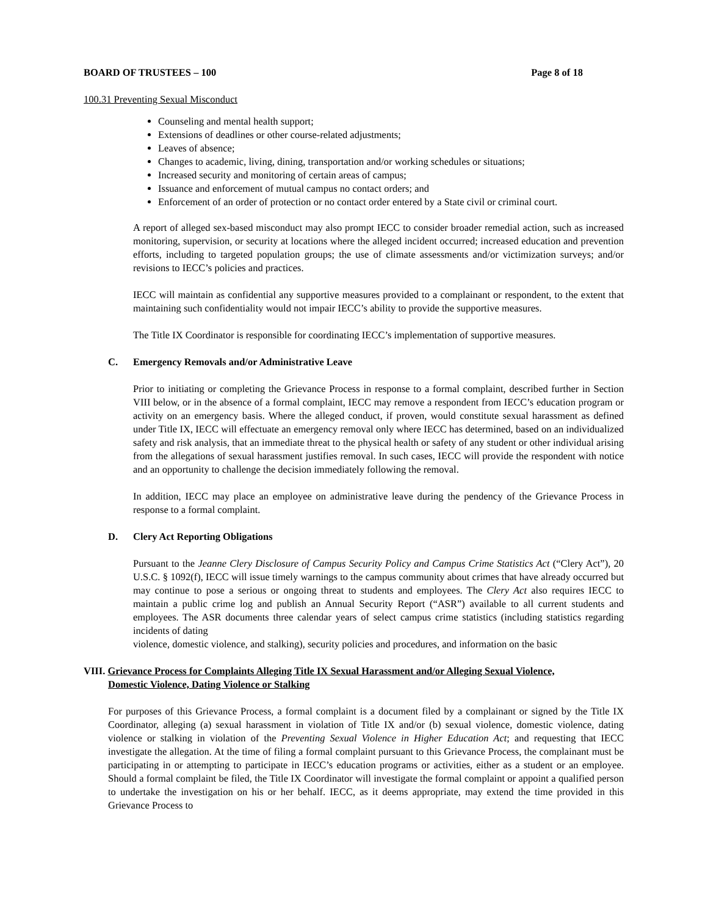BOARD OF TRUSTEES – 100 Page 8 of 18
100.31 Preventing Sexual Misconduct
Counseling and mental health support;
Extensions of deadlines or other course-related adjustments;
Leaves of absence;
Changes to academic, living, dining, transportation and/or working schedules or situations;
Increased security and monitoring of certain areas of campus;
Issuance and enforcement of mutual campus no contact orders; and
Enforcement of an order of protection or no contact order entered by a State civil or criminal court.
A report of alleged sex-based misconduct may also prompt IECC to consider broader remedial action, such as increased monitoring, supervision, or security at locations where the alleged incident occurred; increased education and prevention efforts, including to targeted population groups; the use of climate assessments and/or victimization surveys; and/or revisions to IECC’s policies and practices.
IECC will maintain as confidential any supportive measures provided to a complainant or respondent, to the extent that maintaining such confidentiality would not impair IECC’s ability to provide the supportive measures.
The Title IX Coordinator is responsible for coordinating IECC’s implementation of supportive measures.
C. Emergency Removals and/or Administrative Leave
Prior to initiating or completing the Grievance Process in response to a formal complaint, described further in Section VIII below, or in the absence of a formal complaint, IECC may remove a respondent from IECC’s education program or activity on an emergency basis. Where the alleged conduct, if proven, would constitute sexual harassment as defined under Title IX, IECC will effectuate an emergency removal only where IECC has determined, based on an individualized safety and risk analysis, that an immediate threat to the physical health or safety of any student or other individual arising from the allegations of sexual harassment justifies removal. In such cases, IECC will provide the respondent with notice and an opportunity to challenge the decision immediately following the removal.
In addition, IECC may place an employee on administrative leave during the pendency of the Grievance Process in response to a formal complaint.
D. Clery Act Reporting Obligations
Pursuant to the Jeanne Clery Disclosure of Campus Security Policy and Campus Crime Statistics Act (“Clery Act”), 20 U.S.C. § 1092(f), IECC will issue timely warnings to the campus community about crimes that have already occurred but may continue to pose a serious or ongoing threat to students and employees. The Clery Act also requires IECC to maintain a public crime log and publish an Annual Security Report (“ASR”) available to all current students and employees. The ASR documents three calendar years of select campus crime statistics (including statistics regarding incidents of dating
violence, domestic violence, and stalking), security policies and procedures, and information on the basic
VIII. Grievance Process for Complaints Alleging Title IX Sexual Harassment and/or Alleging Sexual Violence,
Domestic Violence, Dating Violence or Stalking
For purposes of this Grievance Process, a formal complaint is a document filed by a complainant or signed by the Title IX Coordinator, alleging (a) sexual harassment in violation of Title IX and/or (b) sexual violence, domestic violence, dating violence or stalking in violation of the Preventing Sexual Violence in Higher Education Act; and requesting that IECC investigate the allegation. At the time of filing a formal complaint pursuant to this Grievance Process, the complainant must be participating in or attempting to participate in IECC’s education programs or activities, either as a student or an employee. Should a formal complaint be filed, the Title IX Coordinator will investigate the formal complaint or appoint a qualified person to undertake the investigation on his or her behalf. IECC, as it deems appropriate, may extend the time provided in this Grievance Process to